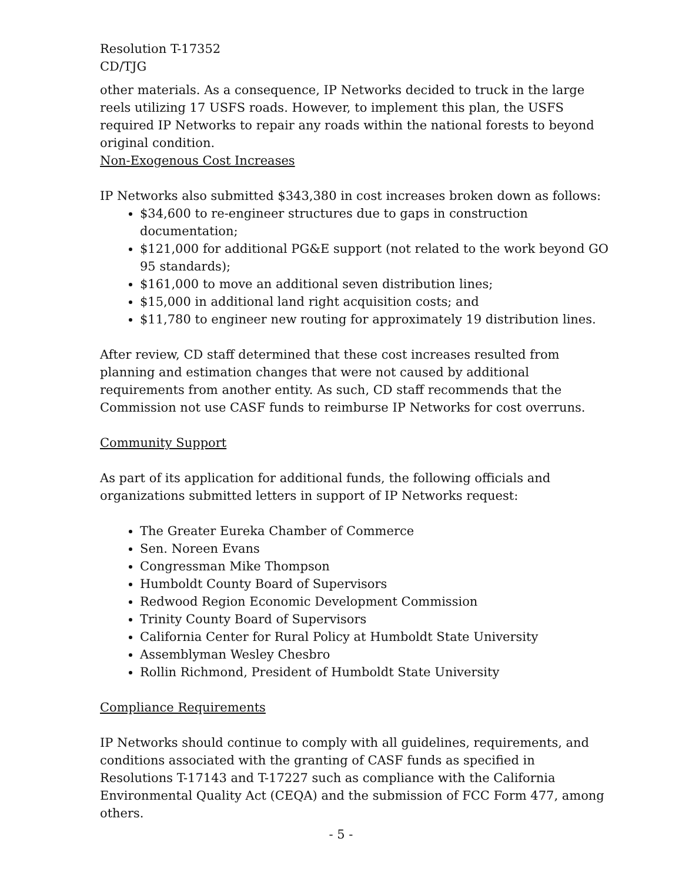Resolution T-17352
CD/TJG
other materials. As a consequence, IP Networks decided to truck in the large reels utilizing 17 USFS roads. However, to implement this plan, the USFS required IP Networks to repair any roads within the national forests to beyond original condition.
Non-Exogenous Cost Increases
IP Networks also submitted $343,380 in cost increases broken down as follows:
$34,600 to re-engineer structures due to gaps in construction documentation;
$121,000 for additional PG&E support (not related to the work beyond GO 95 standards);
$161,000 to move an additional seven distribution lines;
$15,000 in additional land right acquisition costs; and
$11,780 to engineer new routing for approximately 19 distribution lines.
After review, CD staff determined that these cost increases resulted from planning and estimation changes that were not caused by additional requirements from another entity. As such, CD staff recommends that the Commission not use CASF funds to reimburse IP Networks for cost overruns.
Community Support
As part of its application for additional funds, the following officials and organizations submitted letters in support of IP Networks request:
The Greater Eureka Chamber of Commerce
Sen. Noreen Evans
Congressman Mike Thompson
Humboldt County Board of Supervisors
Redwood Region Economic Development Commission
Trinity County Board of Supervisors
California Center for Rural Policy at Humboldt State University
Assemblyman Wesley Chesbro
Rollin Richmond, President of Humboldt State University
Compliance Requirements
IP Networks should continue to comply with all guidelines, requirements, and conditions associated with the granting of CASF funds as specified in Resolutions T-17143 and T-17227 such as compliance with the California Environmental Quality Act (CEQA) and the submission of FCC Form 477, among others.
- 5 -